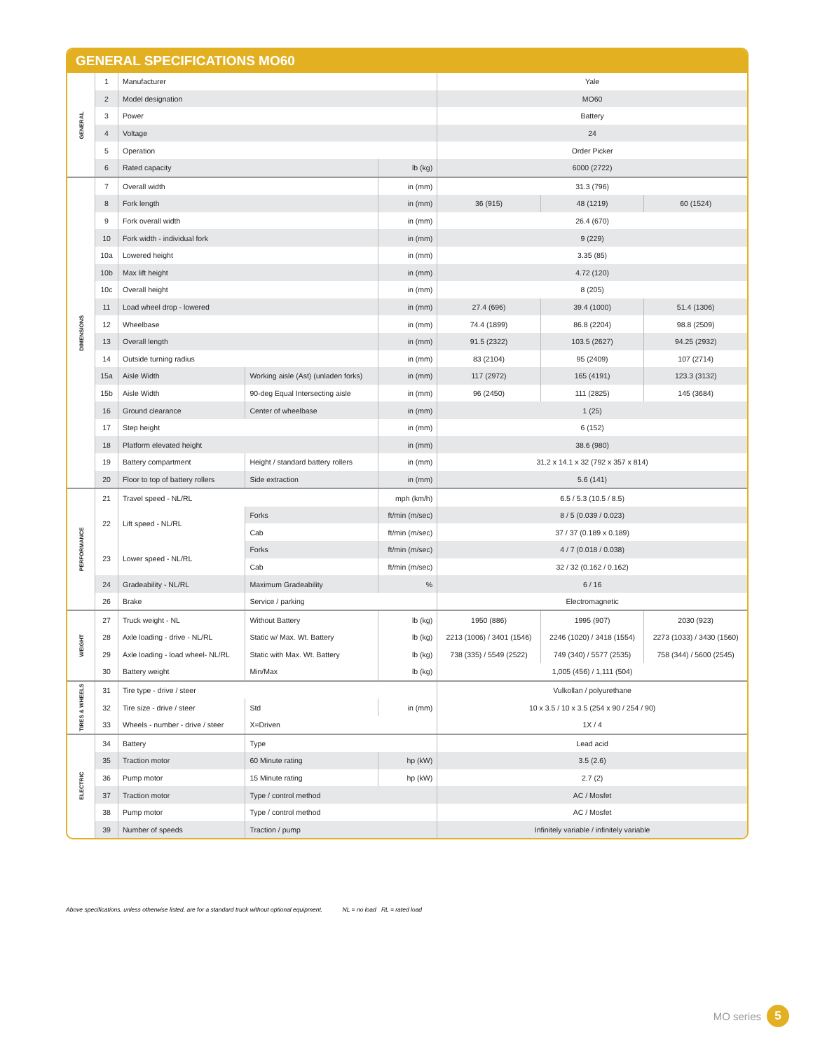GENERAL SPECIFICATIONS MO60
| GENERAL | 1 | Manufacturer | | | Yale | | |
| | 2 | Model designation | | | MO60 | | |
| | 3 | Power | | | Battery | | |
| | 4 | Voltage | | | 24 | | |
| | 5 | Operation | | | Order Picker | | |
| | 6 | Rated capacity | | lb (kg) | 6000 (2722) | | |
| DIMENSIONS | 7 | Overall width | | in (mm) | 31.3 (796) | | |
| | 8 | Fork length | | in (mm) | 36 (915) | 48 (1219) | 60 (1524) |
| | 9 | Fork overall width | | in (mm) | 26.4 (670) | | |
| | 10 | Fork width - individual fork | | in (mm) | 9 (229) | | |
| | 10a | Lowered height | | in (mm) | 3.35 (85) | | |
| | 10b | Max lift height | | in (mm) | 4.72 (120) | | |
| | 10c | Overall height | | in (mm) | 8 (205) | | |
| | 11 | Load wheel drop - lowered | | in (mm) | 27.4 (696) | 39.4 (1000) | 51.4 (1306) |
| | 12 | Wheelbase | | in (mm) | 74.4 (1899) | 86.8 (2204) | 98.8 (2509) |
| | 13 | Overall length | | in (mm) | 91.5 (2322) | 103.5 (2627) | 94.25 (2932) |
| | 14 | Outside turning radius | | in (mm) | 83 (2104) | 95 (2409) | 107 (2714) |
| | 15a | Aisle Width | Working aisle (Ast) (unladen forks) | in (mm) | 117 (2972) | 165 (4191) | 123.3 (3132) |
| | 15b | Aisle Width | 90-deg Equal Intersecting aisle | in (mm) | 96 (2450) | 111 (2825) | 145 (3684) |
| | 16 | Ground clearance | Center of wheelbase | in (mm) | 1 (25) | | |
| | 17 | Step height | | in (mm) | 6 (152) | | |
| | 18 | Platform elevated height | | in (mm) | 38.6 (980) | | |
| | 19 | Battery compartment | Height / standard battery rollers | in (mm) | 31.2 x 14.1 x 32 (792 x 357 x 814) | | |
| | 20 | Floor to top of battery rollers | Side extraction | in (mm) | 5.6 (141) | | |
| PERFORMANCE | 21 | Travel speed - NL/RL | | mph (km/h) | 6.5 / 5.3 (10.5 / 8.5) | | |
| | 22 | Lift speed - NL/RL | Forks | ft/min (m/sec) | 8 / 5 (0.039 / 0.023) | | |
| | | | Cab | ft/min (m/sec) | 37 / 37 (0.189 x 0.189) | | |
| | 23 | Lower speed - NL/RL | Forks | ft/min (m/sec) | 4 / 7 (0.018 / 0.038) | | |
| | | | Cab | ft/min (m/sec) | 32 / 32 (0.162 / 0.162) | | |
| | 24 | Gradeability - NL/RL | Maximum Gradeability | % | 6 / 16 | | |
| | 26 | Brake | Service / parking | | Electromagnetic | | |
| WEIGHT | 27 | Truck weight - NL | Without Battery | lb (kg) | 1950 (886) | 1995 (907) | 2030 (923) |
| | 28 | Axle loading - drive - NL/RL | Static w/ Max. Wt. Battery | lb (kg) | 2213 (1006) / 3401 (1546) | 2246 (1020) / 3418 (1554) | 2273 (1033) / 3430 (1560) |
| | 29 | Axle loading - load wheel- NL/RL | Static with Max. Wt. Battery | lb (kg) | 738 (335) / 5549 (2522) | 749 (340) / 5577 (2535) | 758 (344) / 5600 (2545) |
| | 30 | Battery weight | Min/Max | lb (kg) | 1,005 (456) / 1,111 (504) | | |
| TIRES & WHEELS | 31 | Tire type - drive / steer | | | Vulkollan / polyurethane | | |
| | 32 | Tire size - drive / steer | Std | in (mm) | 10 x 3.5 / 10 x 3.5 (254 x 90 / 254 / 90) | | |
| | 33 | Wheels - number - drive / steer | X=Driven | | 1X / 4 | | |
| ELECTRIC | 34 | Battery | Type | | Lead acid | | |
| | 35 | Traction motor | 60 Minute rating | hp (kW) | 3.5 (2.6) | | |
| | 36 | Pump motor | 15 Minute rating | hp (kW) | 2.7 (2) | | |
| | 37 | Traction motor | Type / control method | | AC / Mosfet | | |
| | 38 | Pump motor | Type / control method | | AC / Mosfet | | |
| | 39 | Number of speeds | Traction / pump | | Infinitely variable / infinitely variable | | |
Above specifications, unless otherwise listed, are for a standard truck without optional equipment. NL = no load RL = rated load
MO series 5